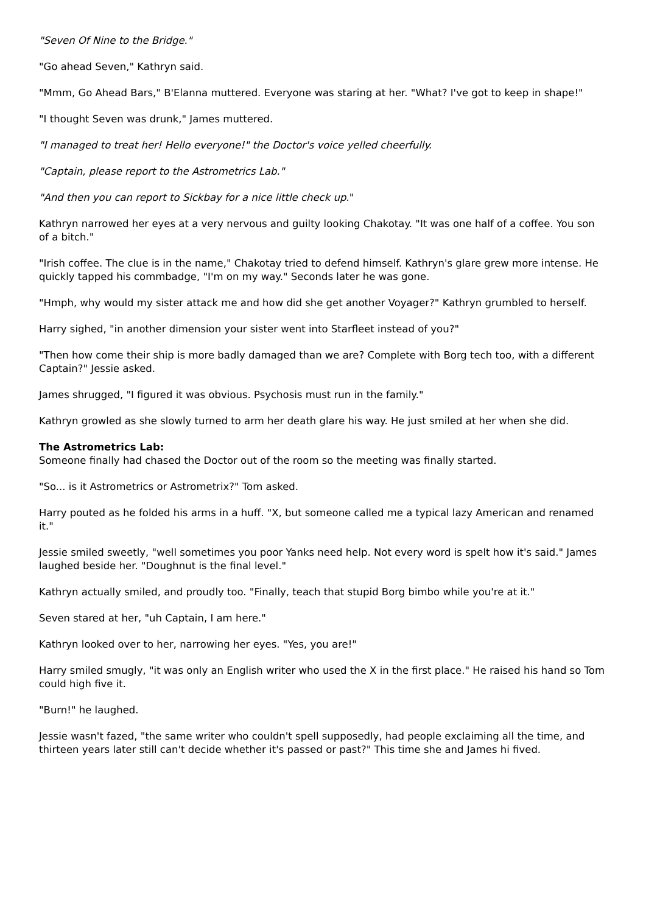"Seven Of Nine to the Bridge."
"Go ahead Seven," Kathryn said.
"Mmm, Go Ahead Bars," B'Elanna muttered. Everyone was staring at her. "What? I've got to keep in shape!"
"I thought Seven was drunk," James muttered.
"I managed to treat her! Hello everyone!" the Doctor's voice yelled cheerfully.
"Captain, please report to the Astrometrics Lab."
"And then you can report to Sickbay for a nice little check up."
Kathryn narrowed her eyes at a very nervous and guilty looking Chakotay. "It was one half of a coffee. You son of a bitch."
"Irish coffee. The clue is in the name," Chakotay tried to defend himself. Kathryn's glare grew more intense. He quickly tapped his commbadge, "I'm on my way." Seconds later he was gone.
"Hmph, why would my sister attack me and how did she get another Voyager?" Kathryn grumbled to herself.
Harry sighed, "in another dimension your sister went into Starfleet instead of you?"
"Then how come their ship is more badly damaged than we are? Complete with Borg tech too, with a different Captain?" Jessie asked.
James shrugged, "I figured it was obvious. Psychosis must run in the family."
Kathryn growled as she slowly turned to arm her death glare his way. He just smiled at her when she did.
The Astrometrics Lab:
Someone finally had chased the Doctor out of the room so the meeting was finally started.
"So... is it Astrometrics or Astrometrix?" Tom asked.
Harry pouted as he folded his arms in a huff. "X, but someone called me a typical lazy American and renamed it."
Jessie smiled sweetly, "well sometimes you poor Yanks need help. Not every word is spelt how it's said." James laughed beside her. "Doughnut is the final level."
Kathryn actually smiled, and proudly too. "Finally, teach that stupid Borg bimbo while you're at it."
Seven stared at her, "uh Captain, I am here."
Kathryn looked over to her, narrowing her eyes. "Yes, you are!"
Harry smiled smugly, "it was only an English writer who used the X in the first place." He raised his hand so Tom could high five it.
"Burn!" he laughed.
Jessie wasn't fazed, "the same writer who couldn't spell supposedly, had people exclaiming all the time, and thirteen years later still can't decide whether it's passed or past?" This time she and James hi fived.